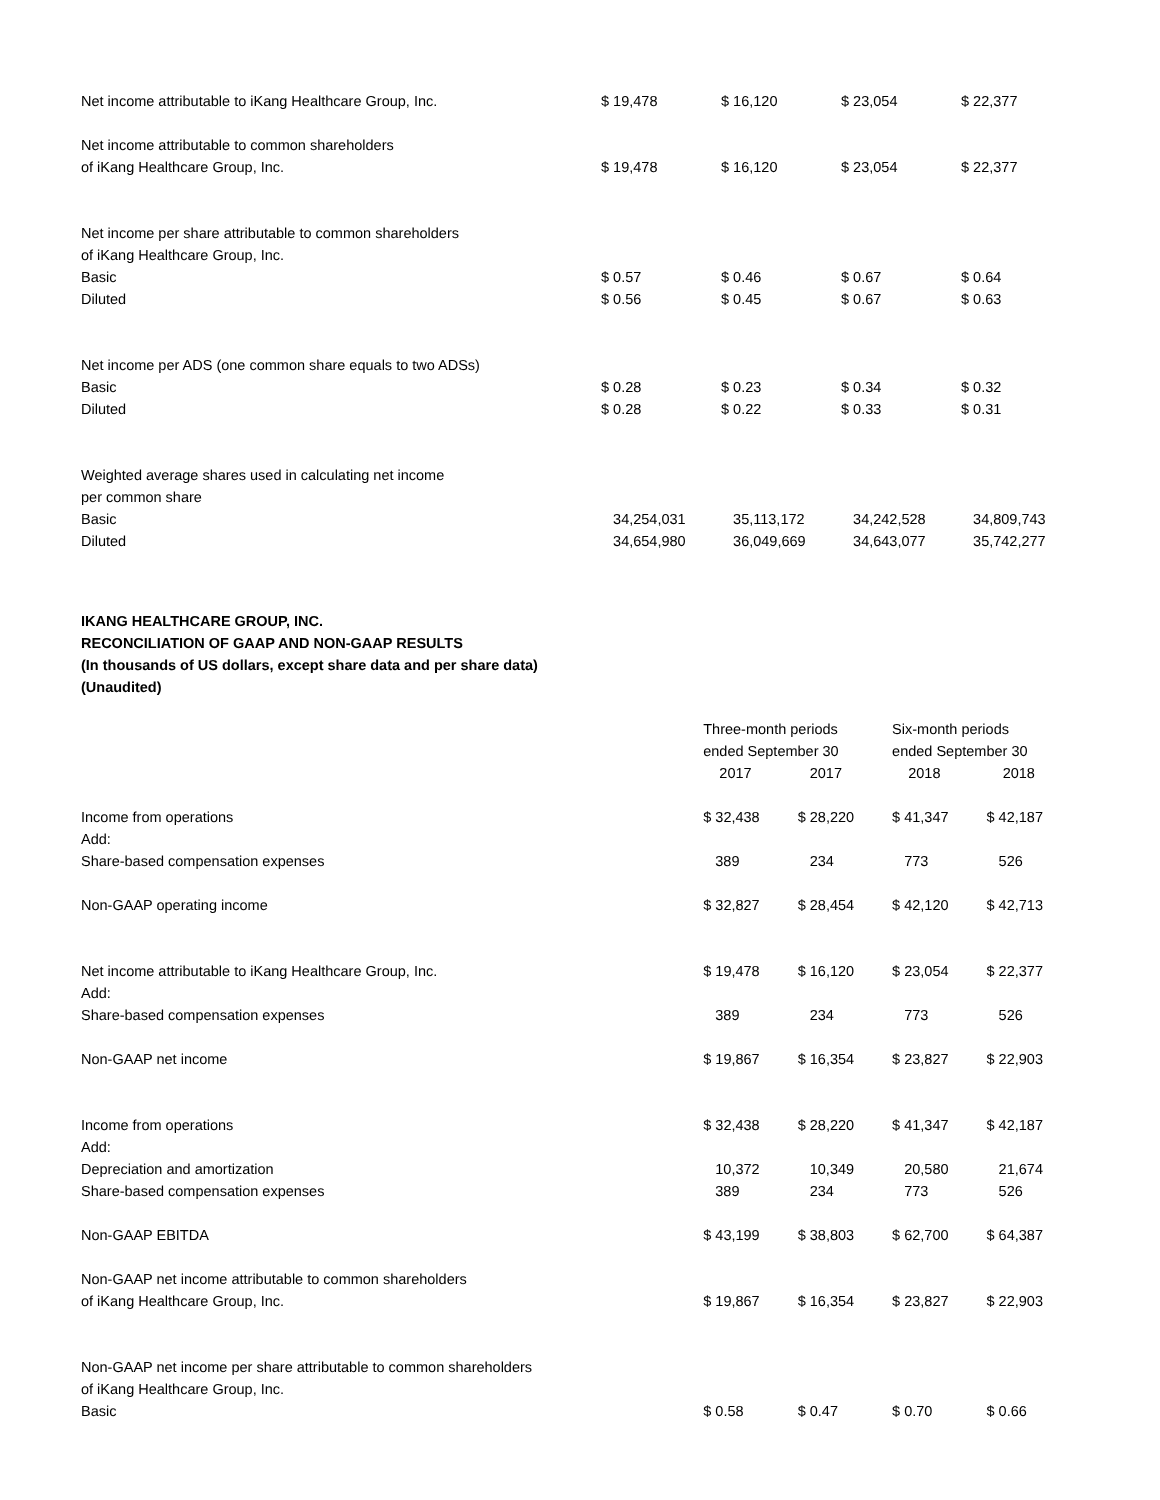| Net income attributable to iKang Healthcare Group, Inc. | $ 19,478 | $ 16,120 | $ 23,054 | $ 22,377 |
| Net income attributable to common shareholders of iKang Healthcare Group, Inc. | $ 19,478 | $ 16,120 | $ 23,054 | $ 22,377 |
| Net income per share attributable to common shareholders of iKang Healthcare Group, Inc. | | | | |
| Basic | $ 0.57 | $ 0.46 | $ 0.67 | $ 0.64 |
| Diluted | $ 0.56 | $ 0.45 | $ 0.67 | $ 0.63 |
| Net income per ADS (one common share equals to two ADSs) | | | | |
| Basic | $ 0.28 | $ 0.23 | $ 0.34 | $ 0.32 |
| Diluted | $ 0.28 | $ 0.22 | $ 0.33 | $ 0.31 |
| Weighted average shares used in calculating net income per common share | | | | |
| Basic | 34,254,031 | 35,113,172 | 34,242,528 | 34,809,743 |
| Diluted | 34,654,980 | 36,049,669 | 34,643,077 | 35,742,277 |
IKANG HEALTHCARE GROUP, INC.
RECONCILIATION OF GAAP AND NON-GAAP RESULTS
(In thousands of US dollars, except share data and per share data)
(Unaudited)
| | Three-month periods ended September 30 | | Six-month periods ended September 30 | |
| --- | --- | --- | --- | --- |
| | 2017 | 2017 | 2018 | 2018 |
| Income from operations Add: | $ 32,438 | $ 28,220 | $ 41,347 | $ 42,187 |
| Share-based compensation expenses | 389 | 234 | 773 | 526 |
| Non-GAAP operating income | $ 32,827 | $ 28,454 | $ 42,120 | $ 42,713 |
| Net income attributable to iKang Healthcare Group, Inc. Add: | $ 19,478 | $ 16,120 | $ 23,054 | $ 22,377 |
| Share-based compensation expenses | 389 | 234 | 773 | 526 |
| Non-GAAP net income | $ 19,867 | $ 16,354 | $ 23,827 | $ 22,903 |
| Income from operations Add: | $ 32,438 | $ 28,220 | $ 41,347 | $ 42,187 |
| Depreciation and amortization | 10,372 | 10,349 | 20,580 | 21,674 |
| Share-based compensation expenses | 389 | 234 | 773 | 526 |
| Non-GAAP EBITDA | $ 43,199 | $ 38,803 | $ 62,700 | $ 64,387 |
| Non-GAAP net income attributable to common shareholders of iKang Healthcare Group, Inc. | $ 19,867 | $ 16,354 | $ 23,827 | $ 22,903 |
| Non-GAAP net income per share attributable to common shareholders of iKang Healthcare Group, Inc. | | | | |
| Basic | $ 0.58 | $ 0.47 | $ 0.70 | $ 0.66 |